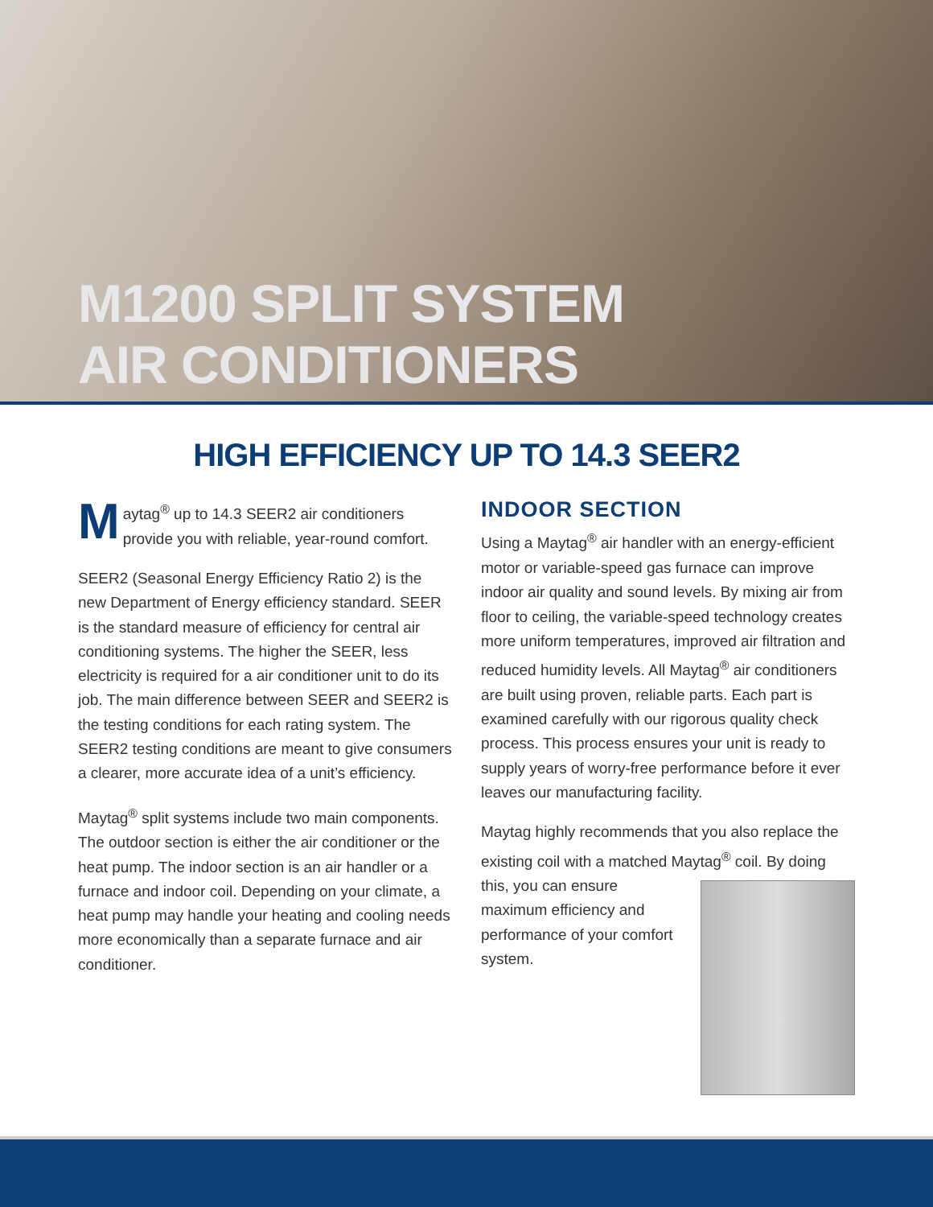M1200 SPLIT SYSTEM
AIR CONDITIONERS
HIGH EFFICIENCY UP TO 14.3 SEER2
Maytag<sup>®</sup> up to 14.3 SEER2 air conditioners provide you with reliable, year-round comfort.
SEER2 (Seasonal Energy Efficiency Ratio 2) is the new Department of Energy efficiency standard. SEER is the standard measure of efficiency for central air conditioning systems. The higher the SEER, less electricity is required for a air conditioner unit to do its job. The main difference between SEER and SEER2 is the testing conditions for each rating system. The SEER2 testing conditions are meant to give consumers a clearer, more accurate idea of a unit’s efficiency.
Maytag<sup>®</sup> split systems include two main components. The outdoor section is either the air conditioner or the heat pump. The indoor section is an air handler or a furnace and indoor coil. Depending on your climate, a heat pump may handle your heating and cooling needs more economically than a separate furnace and air conditioner.
INDOOR SECTION
Using a Maytag<sup>®</sup> air handler with an energy-efficient motor or variable-speed gas furnace can improve indoor air quality and sound levels. By mixing air from floor to ceiling, the variable-speed technology creates more uniform temperatures, improved air filtration and reduced humidity levels. All Maytag<sup>®</sup> air conditioners are built using proven, reliable parts. Each part is examined carefully with our rigorous quality check process. This process ensures your unit is ready to supply years of worry-free performance before it ever leaves our manufacturing facility.
Maytag highly recommends that you also replace the existing coil with a matched Maytag<sup>®</sup> coil. By doing this, you can ensure maximum efficiency and performance of your comfort system.